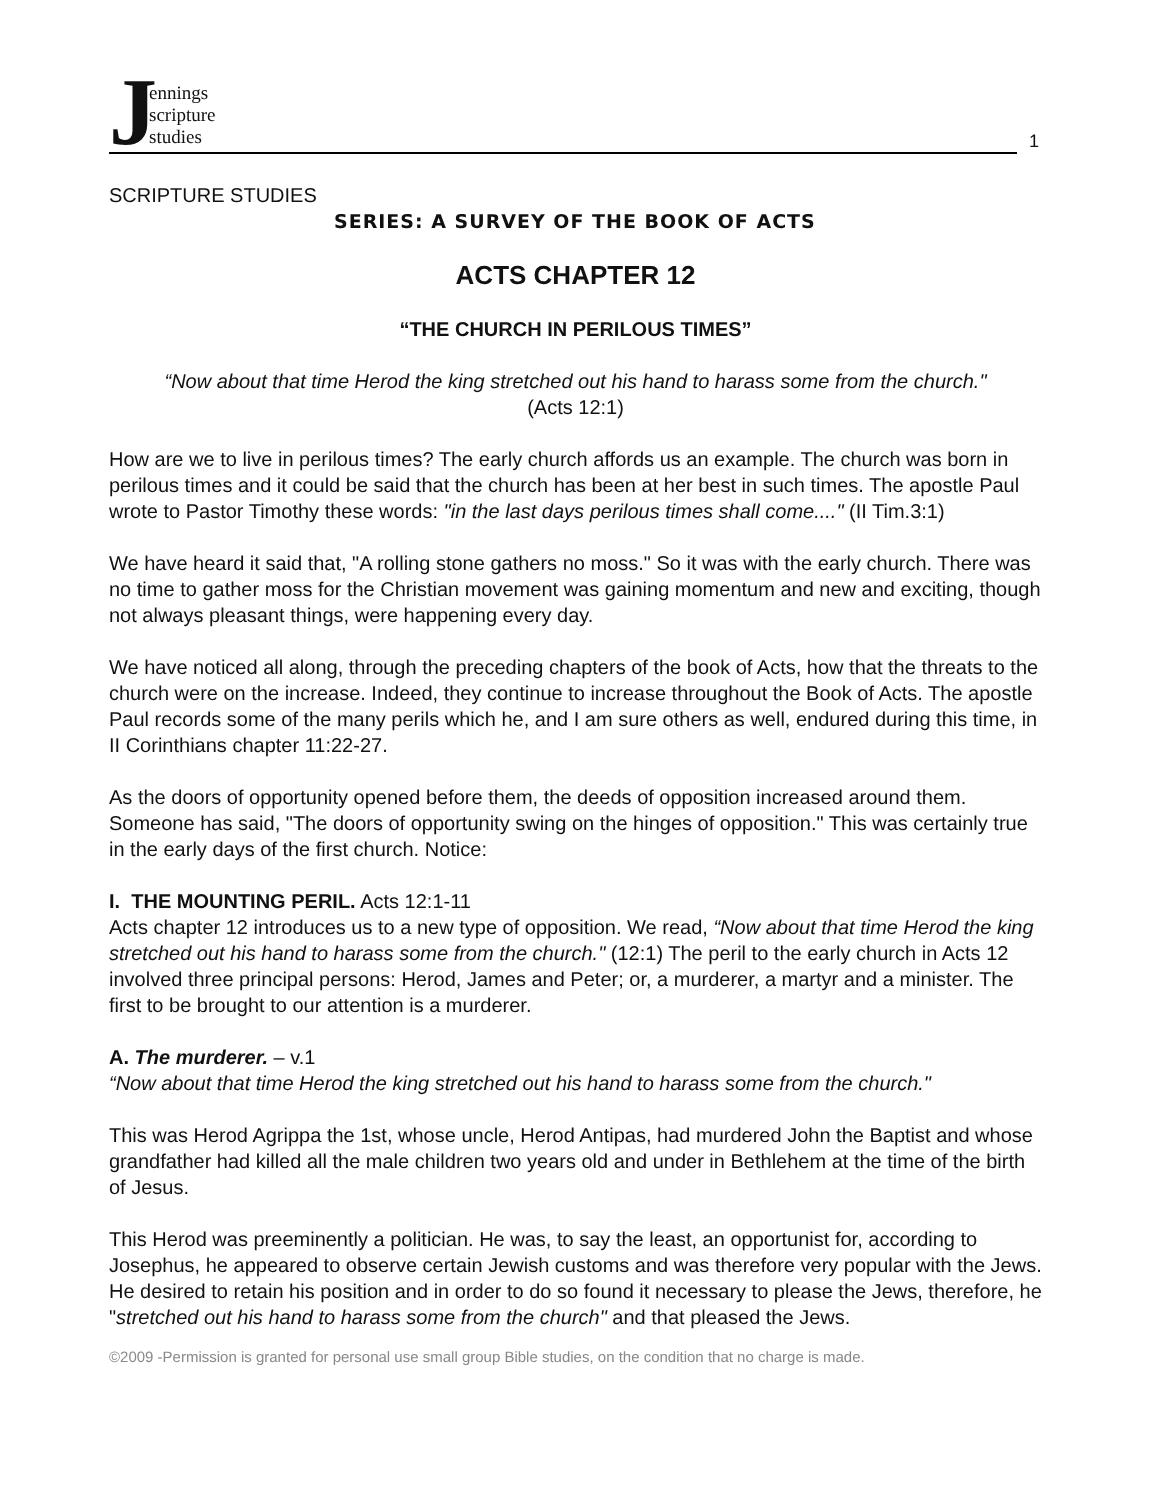Jennings
scripture
studies
1
SCRIPTURE STUDIES
SERIES: A SURVEY OF THE BOOK OF ACTS
ACTS CHAPTER 12
“THE CHURCH IN PERILOUS TIMES”
“Now about that time Herod the king stretched out his hand to harass some from the church."
(Acts 12:1)
How are we to live in perilous times? The early church affords us an example. The church was born in perilous times and it could be said that the church has been at her best in such times. The apostle Paul wrote to Pastor Timothy these words: "in the last days perilous times shall come...." (II Tim.3:1)
We have heard it said that, "A rolling stone gathers no moss." So it was with the early church. There was no time to gather moss for the Christian movement was gaining momentum and new and exciting, though not always pleasant things, were happening every day.
We have noticed all along, through the preceding chapters of the book of Acts, how that the threats to the church were on the increase. Indeed, they continue to increase throughout the Book of Acts. The apostle Paul records some of the many perils which he, and I am sure others as well, endured during this time, in II Corinthians chapter 11:22-27.
As the doors of opportunity opened before them, the deeds of opposition increased around them. Someone has said, "The doors of opportunity swing on the hinges of opposition." This was certainly true in the early days of the first church. Notice:
I. THE MOUNTING PERIL. Acts 12:1-11
Acts chapter 12 introduces us to a new type of opposition. We read, “Now about that time Herod the king stretched out his hand to harass some from the church." (12:1) The peril to the early church in Acts 12 involved three principal persons: Herod, James and Peter; or, a murderer, a martyr and a minister. The first to be brought to our attention is a murderer.
A. The murderer. – v.1
“Now about that time Herod the king stretched out his hand to harass some from the church."
This was Herod Agrippa the 1st, whose uncle, Herod Antipas, had murdered John the Baptist and whose grandfather had killed all the male children two years old and under in Bethlehem at the time of the birth of Jesus.
This Herod was preeminently a politician. He was, to say the least, an opportunist for, according to Josephus, he appeared to observe certain Jewish customs and was therefore very popular with the Jews. He desired to retain his position and in order to do so found it necessary to please the Jews, therefore, he "stretched out his hand to harass some from the church" and that pleased the Jews.
©2009 -Permission is granted for personal use small group Bible studies, on the condition that no charge is made.